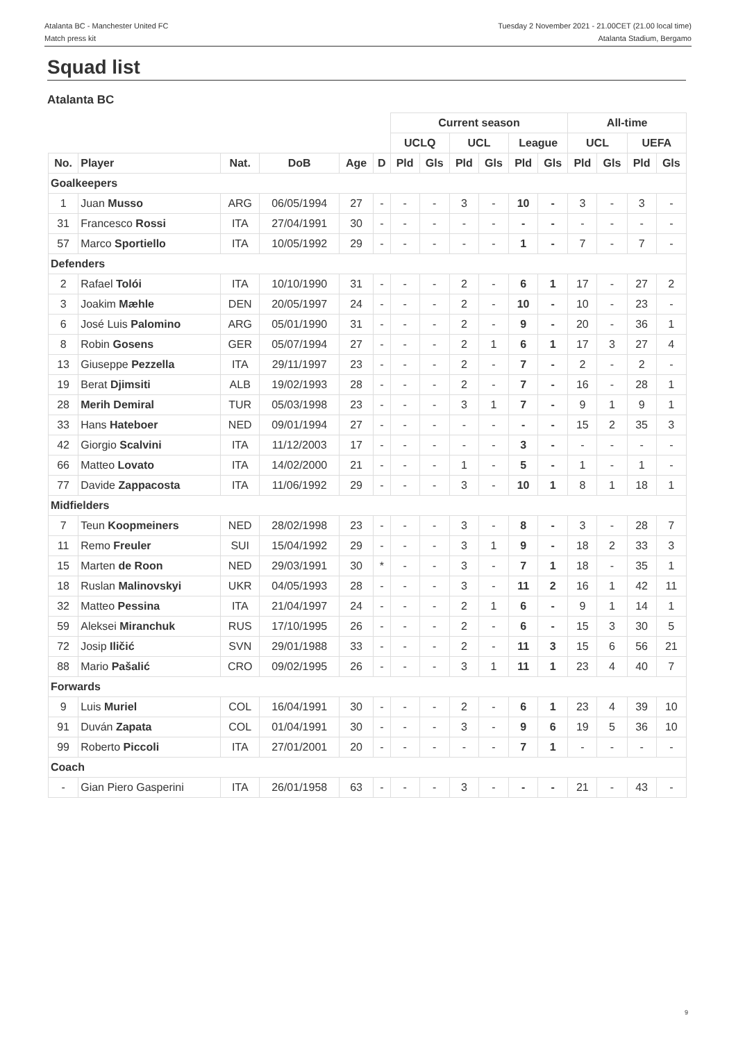Atalanta BC - Manchester United FC
Match press kit
Tuesday 2 November 2021 - 21.00CET (21.00 local time)
Atalanta Stadium, Bergamo
Squad list
Atalanta BC
| | | | | | | Current season | | | | | | All-time | | | |
| --- | --- | --- | --- | --- | --- | --- | --- | --- | --- | --- | --- | --- | --- | --- | --- |
| | | | | | | UCLQ | | UCL | | League | | UCL | | UEFA | |
| No. | Player | Nat. | DoB | Age | D | Pld | Gls | Pld | Gls | Pld | Gls | Pld | Gls | Pld | Gls |
| Goalkeepers | | | | | | | | | | | | | | | |
| 1 | Juan Musso | ARG | 06/05/1994 | 27 | - | - | - | 3 | - | 10 | - | 3 | - | 3 | - |
| 31 | Francesco Rossi | ITA | 27/04/1991 | 30 | - | - | - | - | - | - | - | - | - | - | - |
| 57 | Marco Sportiello | ITA | 10/05/1992 | 29 | - | - | - | - | - | 1 | - | 7 | - | 7 | - |
| Defenders | | | | | | | | | | | | | | | |
| 2 | Rafael Tolói | ITA | 10/10/1990 | 31 | - | - | - | 2 | - | 6 | 1 | 17 | - | 27 | 2 |
| 3 | Joakim Mæhle | DEN | 20/05/1997 | 24 | - | - | - | 2 | - | 10 | - | 10 | - | 23 | - |
| 6 | José Luis Palomino | ARG | 05/01/1990 | 31 | - | - | - | 2 | - | 9 | - | 20 | - | 36 | 1 |
| 8 | Robin Gosens | GER | 05/07/1994 | 27 | - | - | - | 2 | 1 | 6 | 1 | 17 | 3 | 27 | 4 |
| 13 | Giuseppe Pezzella | ITA | 29/11/1997 | 23 | - | - | - | 2 | - | 7 | - | 2 | - | 2 | - |
| 19 | Berat Djimsiti | ALB | 19/02/1993 | 28 | - | - | - | 2 | - | 7 | - | 16 | - | 28 | 1 |
| 28 | Merih Demiral | TUR | 05/03/1998 | 23 | - | - | - | 3 | 1 | 7 | - | 9 | 1 | 9 | 1 |
| 33 | Hans Hateboer | NED | 09/01/1994 | 27 | - | - | - | - | - | - | - | 15 | 2 | 35 | 3 |
| 42 | Giorgio Scalvini | ITA | 11/12/2003 | 17 | - | - | - | - | - | 3 | - | - | - | - | - |
| 66 | Matteo Lovato | ITA | 14/02/2000 | 21 | - | - | - | 1 | - | 5 | - | 1 | - | 1 | - |
| 77 | Davide Zappacosta | ITA | 11/06/1992 | 29 | - | - | - | 3 | - | 10 | 1 | 8 | 1 | 18 | 1 |
| Midfielders | | | | | | | | | | | | | | | |
| 7 | Teun Koopmeiners | NED | 28/02/1998 | 23 | - | - | - | 3 | - | 8 | - | 3 | - | 28 | 7 |
| 11 | Remo Freuler | SUI | 15/04/1992 | 29 | - | - | - | 3 | 1 | 9 | - | 18 | 2 | 33 | 3 |
| 15 | Marten de Roon | NED | 29/03/1991 | 30 | * | - | - | 3 | - | 7 | 1 | 18 | - | 35 | 1 |
| 18 | Ruslan Malinovskyi | UKR | 04/05/1993 | 28 | - | - | - | 3 | - | 11 | 2 | 16 | 1 | 42 | 11 |
| 32 | Matteo Pessina | ITA | 21/04/1997 | 24 | - | - | - | 2 | 1 | 6 | - | 9 | 1 | 14 | 1 |
| 59 | Aleksei Miranchuk | RUS | 17/10/1995 | 26 | - | - | - | 2 | - | 6 | - | 15 | 3 | 30 | 5 |
| 72 | Josip Iličić | SVN | 29/01/1988 | 33 | - | - | - | 2 | - | 11 | 3 | 15 | 6 | 56 | 21 |
| 88 | Mario Pašalić | CRO | 09/02/1995 | 26 | - | - | - | 3 | 1 | 11 | 1 | 23 | 4 | 40 | 7 |
| Forwards | | | | | | | | | | | | | | | |
| 9 | Luis Muriel | COL | 16/04/1991 | 30 | - | - | - | 2 | - | 6 | 1 | 23 | 4 | 39 | 10 |
| 91 | Duván Zapata | COL | 01/04/1991 | 30 | - | - | - | 3 | - | 9 | 6 | 19 | 5 | 36 | 10 |
| 99 | Roberto Piccoli | ITA | 27/01/2001 | 20 | - | - | - | - | - | 7 | 1 | - | - | - | - |
| Coach | | | | | | | | | | | | | | | |
| - | Gian Piero Gasperini | ITA | 26/01/1958 | 63 | - | - | - | 3 | - | - | - | 21 | - | 43 | - |
9